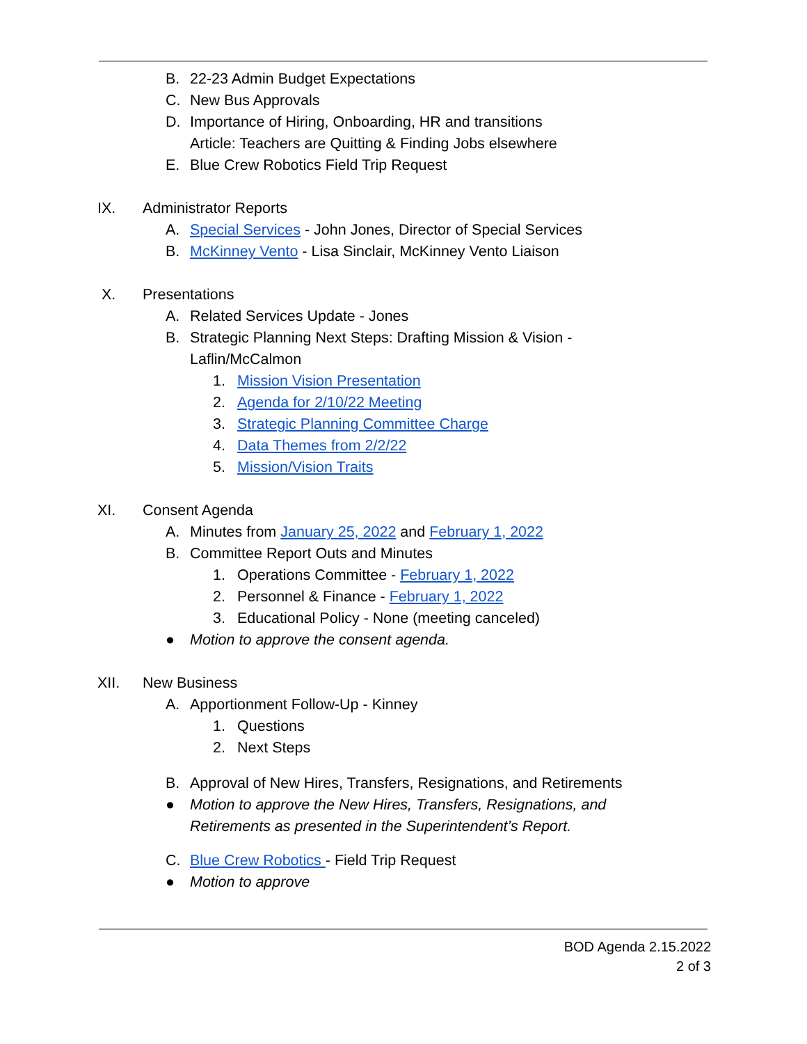B. 22-23 Admin Budget Expectations
C. New Bus Approvals
D. Importance of Hiring, Onboarding, HR and transitions
Article: Teachers are Quitting & Finding Jobs elsewhere
E. Blue Crew Robotics Field Trip Request
IX. Administrator Reports
A. Special Services - John Jones, Director of Special Services
B. McKinney Vento - Lisa Sinclair, McKinney Vento Liaison
X. Presentations
A. Related Services Update - Jones
B. Strategic Planning Next Steps: Drafting Mission & Vision -
Laflin/McCalmon
1. Mission Vision Presentation
2. Agenda for 2/10/22 Meeting
3. Strategic Planning Committee Charge
4. Data Themes from 2/2/22
5. Mission/Vision Traits
XI. Consent Agenda
A. Minutes from January 25, 2022 and February 1, 2022
B. Committee Report Outs and Minutes
1. Operations Committee - February 1, 2022
2. Personnel & Finance - February 1, 2022
3. Educational Policy - None (meeting canceled)
● Motion to approve the consent agenda.
XII. New Business
A. Apportionment Follow-Up - Kinney
1. Questions
2. Next Steps
B. Approval of New Hires, Transfers, Resignations, and Retirements
● Motion to approve the New Hires, Transfers, Resignations, and
Retirements as presented in the Superintendent’s Report.
C. Blue Crew Robotics - Field Trip Request
● Motion to approve
BOD Agenda 2.15.2022
2 of 3